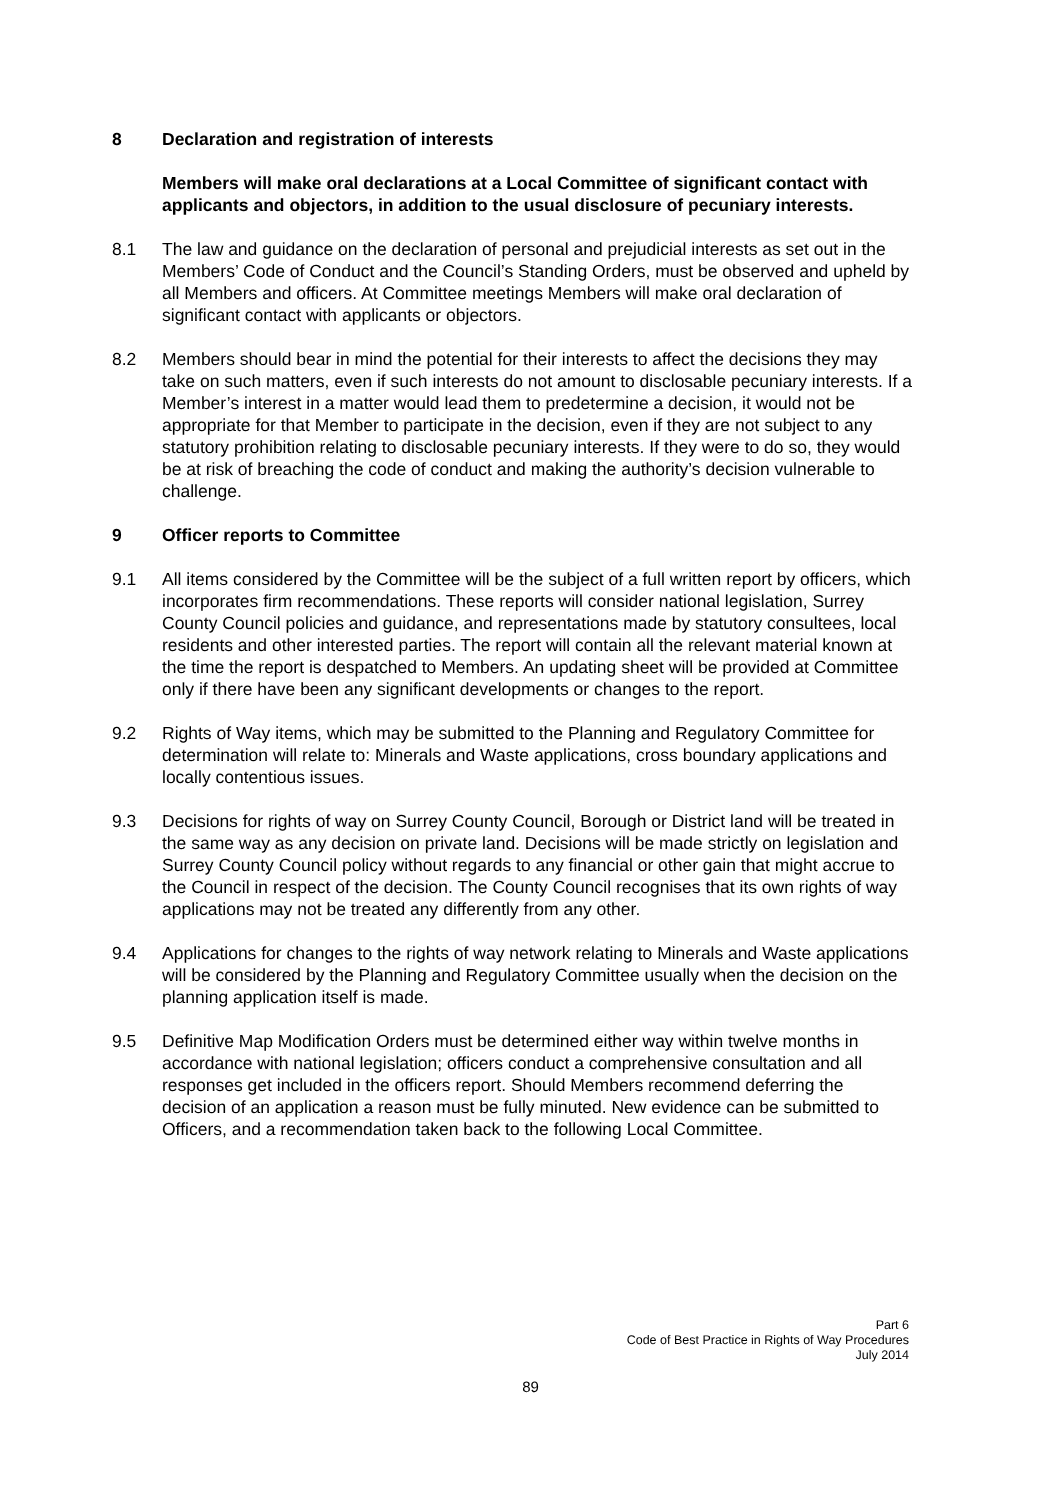8 Declaration and registration of interests
Members will make oral declarations at a Local Committee of significant contact with applicants and objectors, in addition to the usual disclosure of pecuniary interests.
8.1 The law and guidance on the declaration of personal and prejudicial interests as set out in the Members’ Code of Conduct and the Council’s Standing Orders, must be observed and upheld by all Members and officers. At Committee meetings Members will make oral declaration of significant contact with applicants or objectors.
8.2 Members should bear in mind the potential for their interests to affect the decisions they may take on such matters, even if such interests do not amount to disclosable pecuniary interests. If a Member’s interest in a matter would lead them to predetermine a decision, it would not be appropriate for that Member to participate in the decision, even if they are not subject to any statutory prohibition relating to disclosable pecuniary interests. If they were to do so, they would be at risk of breaching the code of conduct and making the authority’s decision vulnerable to challenge.
9 Officer reports to Committee
9.1 All items considered by the Committee will be the subject of a full written report by officers, which incorporates firm recommendations. These reports will consider national legislation, Surrey County Council policies and guidance, and representations made by statutory consultees, local residents and other interested parties. The report will contain all the relevant material known at the time the report is despatched to Members. An updating sheet will be provided at Committee only if there have been any significant developments or changes to the report.
9.2 Rights of Way items, which may be submitted to the Planning and Regulatory Committee for determination will relate to: Minerals and Waste applications, cross boundary applications and locally contentious issues.
9.3 Decisions for rights of way on Surrey County Council, Borough or District land will be treated in the same way as any decision on private land. Decisions will be made strictly on legislation and Surrey County Council policy without regards to any financial or other gain that might accrue to the Council in respect of the decision. The County Council recognises that its own rights of way applications may not be treated any differently from any other.
9.4 Applications for changes to the rights of way network relating to Minerals and Waste applications will be considered by the Planning and Regulatory Committee usually when the decision on the planning application itself is made.
9.5 Definitive Map Modification Orders must be determined either way within twelve months in accordance with national legislation; officers conduct a comprehensive consultation and all responses get included in the officers report. Should Members recommend deferring the decision of an application a reason must be fully minuted. New evidence can be submitted to Officers, and a recommendation taken back to the following Local Committee.
Part 6
Code of Best Practice in Rights of Way Procedures
July 2014
89